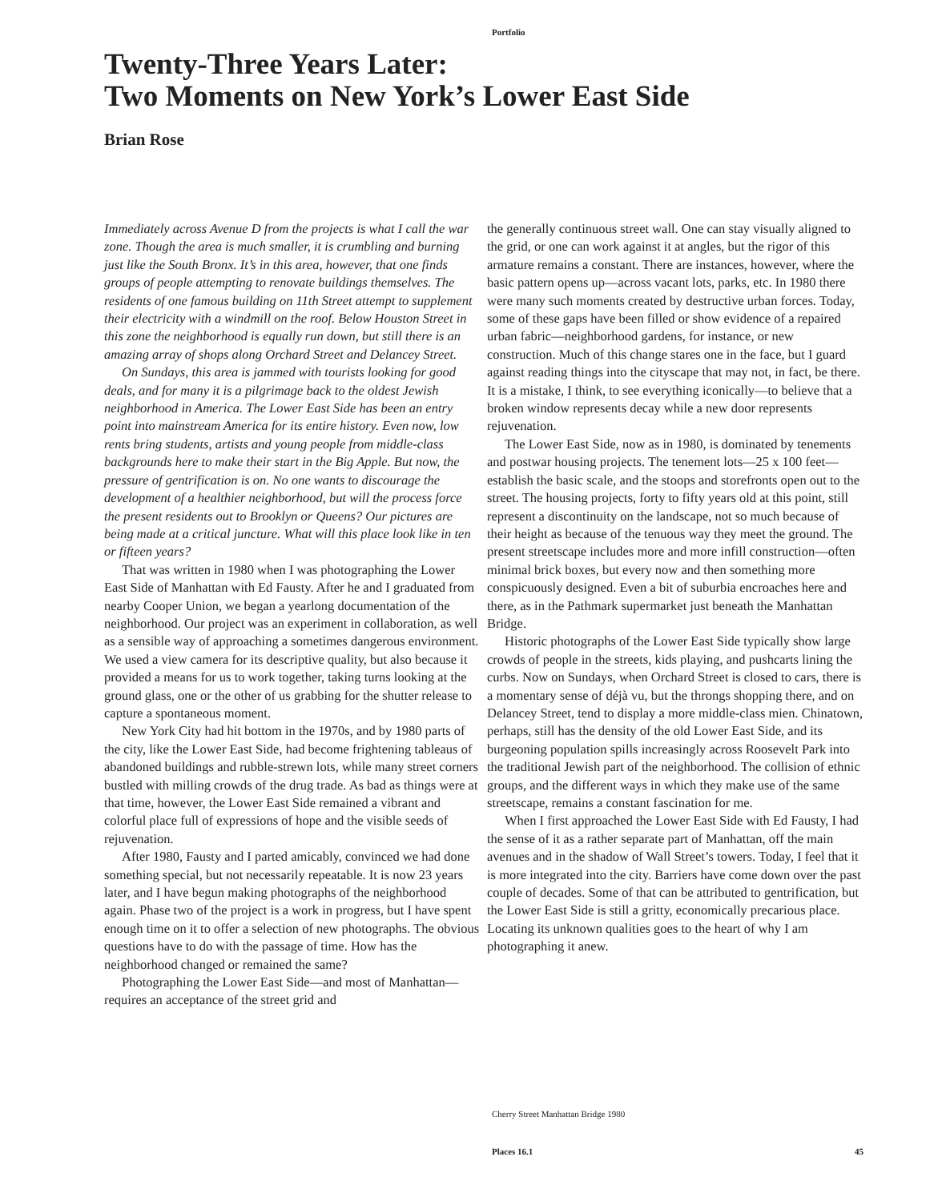Portfolio
Twenty-Three Years Later:
Two Moments on New York’s Lower East Side
Brian Rose
Immediately across Avenue D from the projects is what I call the war zone. Though the area is much smaller, it is crumbling and burning just like the South Bronx. It’s in this area, however, that one finds groups of people attempting to renovate buildings themselves. The residents of one famous building on 11th Street attempt to supplement their electricity with a windmill on the roof. Below Houston Street in this zone the neighborhood is equally run down, but still there is an amazing array of shops along Orchard Street and Delancey Street.
On Sundays, this area is jammed with tourists looking for good deals, and for many it is a pilgrimage back to the oldest Jewish neighborhood in America. The Lower East Side has been an entry point into mainstream America for its entire history. Even now, low rents bring students, artists and young people from middle-class backgrounds here to make their start in the Big Apple. But now, the pressure of gentrification is on. No one wants to discourage the development of a healthier neighborhood, but will the process force the present residents out to Brooklyn or Queens? Our pictures are being made at a critical juncture. What will this place look like in ten or fifteen years?
That was written in 1980 when I was photographing the Lower East Side of Manhattan with Ed Fausty. After he and I graduated from nearby Cooper Union, we began a yearlong documentation of the neighborhood. Our project was an experiment in collaboration, as well as a sensible way of approaching a sometimes dangerous environment. We used a view camera for its descriptive quality, but also because it provided a means for us to work together, taking turns looking at the ground glass, one or the other of us grabbing for the shutter release to capture a spontaneous moment.
New York City had hit bottom in the 1970s, and by 1980 parts of the city, like the Lower East Side, had become frightening tableaus of abandoned buildings and rubble-strewn lots, while many street corners bustled with milling crowds of the drug trade. As bad as things were at that time, however, the Lower East Side remained a vibrant and colorful place full of expressions of hope and the visible seeds of rejuvenation.
After 1980, Fausty and I parted amicably, convinced we had done something special, but not necessarily repeatable. It is now 23 years later, and I have begun making photographs of the neighborhood again. Phase two of the project is a work in progress, but I have spent enough time on it to offer a selection of new photographs. The obvious questions have to do with the passage of time. How has the neighborhood changed or remained the same?
Photographing the Lower East Side—and most of Manhattan—requires an acceptance of the street grid and
the generally continuous street wall. One can stay visually aligned to the grid, or one can work against it at angles, but the rigor of this armature remains a constant. There are instances, however, where the basic pattern opens up—across vacant lots, parks, etc. In 1980 there were many such moments created by destructive urban forces. Today, some of these gaps have been filled or show evidence of a repaired urban fabric—neighborhood gardens, for instance, or new construction. Much of this change stares one in the face, but I guard against reading things into the cityscape that may not, in fact, be there. It is a mistake, I think, to see everything iconically—to believe that a broken window represents decay while a new door represents rejuvenation.
The Lower East Side, now as in 1980, is dominated by tenements and postwar housing projects. The tenement lots—25 x 100 feet—establish the basic scale, and the stoops and storefronts open out to the street. The housing projects, forty to fifty years old at this point, still represent a discontinuity on the landscape, not so much because of their height as because of the tenuous way they meet the ground. The present streetscape includes more and more infill construction—often minimal brick boxes, but every now and then something more conspicuously designed. Even a bit of suburbia encroaches here and there, as in the Pathmark supermarket just beneath the Manhattan Bridge.
Historic photographs of the Lower East Side typically show large crowds of people in the streets, kids playing, and pushcarts lining the curbs. Now on Sundays, when Orchard Street is closed to cars, there is a momentary sense of déjà vu, but the throngs shopping there, and on Delancey Street, tend to display a more middle-class mien. Chinatown, perhaps, still has the density of the old Lower East Side, and its burgeoning population spills increasingly across Roosevelt Park into the traditional Jewish part of the neighborhood. The collision of ethnic groups, and the different ways in which they make use of the same streetscape, remains a constant fascination for me.
When I first approached the Lower East Side with Ed Fausty, I had the sense of it as a rather separate part of Manhattan, off the main avenues and in the shadow of Wall Street’s towers. Today, I feel that it is more integrated into the city. Barriers have come down over the past couple of decades. Some of that can be attributed to gentrification, but the Lower East Side is still a gritty, economically precarious place. Locating its unknown qualities goes to the heart of why I am photographing it anew.
Cherry Street Manhattan Bridge 1980
Places 16.1 45